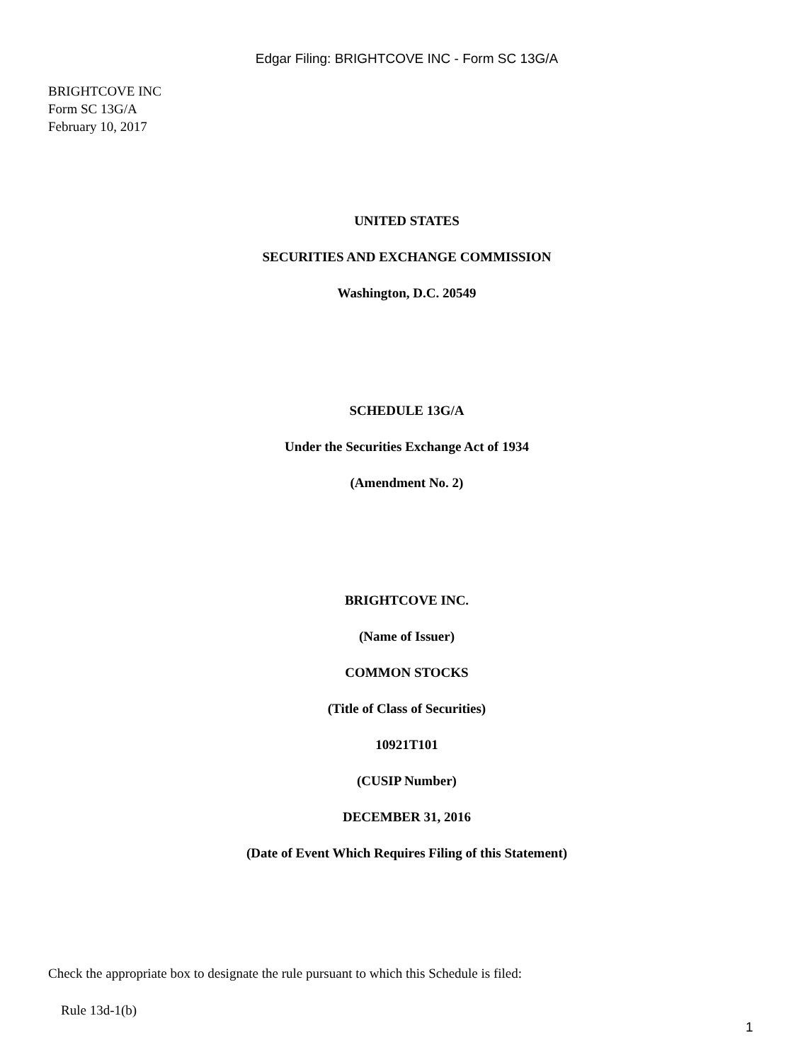Edgar Filing: BRIGHTCOVE INC - Form SC 13G/A
BRIGHTCOVE INC
Form SC 13G/A
February 10, 2017
UNITED STATES
SECURITIES AND EXCHANGE COMMISSION
Washington, D.C. 20549
SCHEDULE 13G/A
Under the Securities Exchange Act of 1934
(Amendment No. 2)
BRIGHTCOVE INC.
(Name of Issuer)
COMMON STOCKS
(Title of Class of Securities)
10921T101
(CUSIP Number)
DECEMBER 31, 2016
(Date of Event Which Requires Filing of this Statement)
Check the appropriate box to designate the rule pursuant to which this Schedule is filed:
Rule 13d-1(b)
1